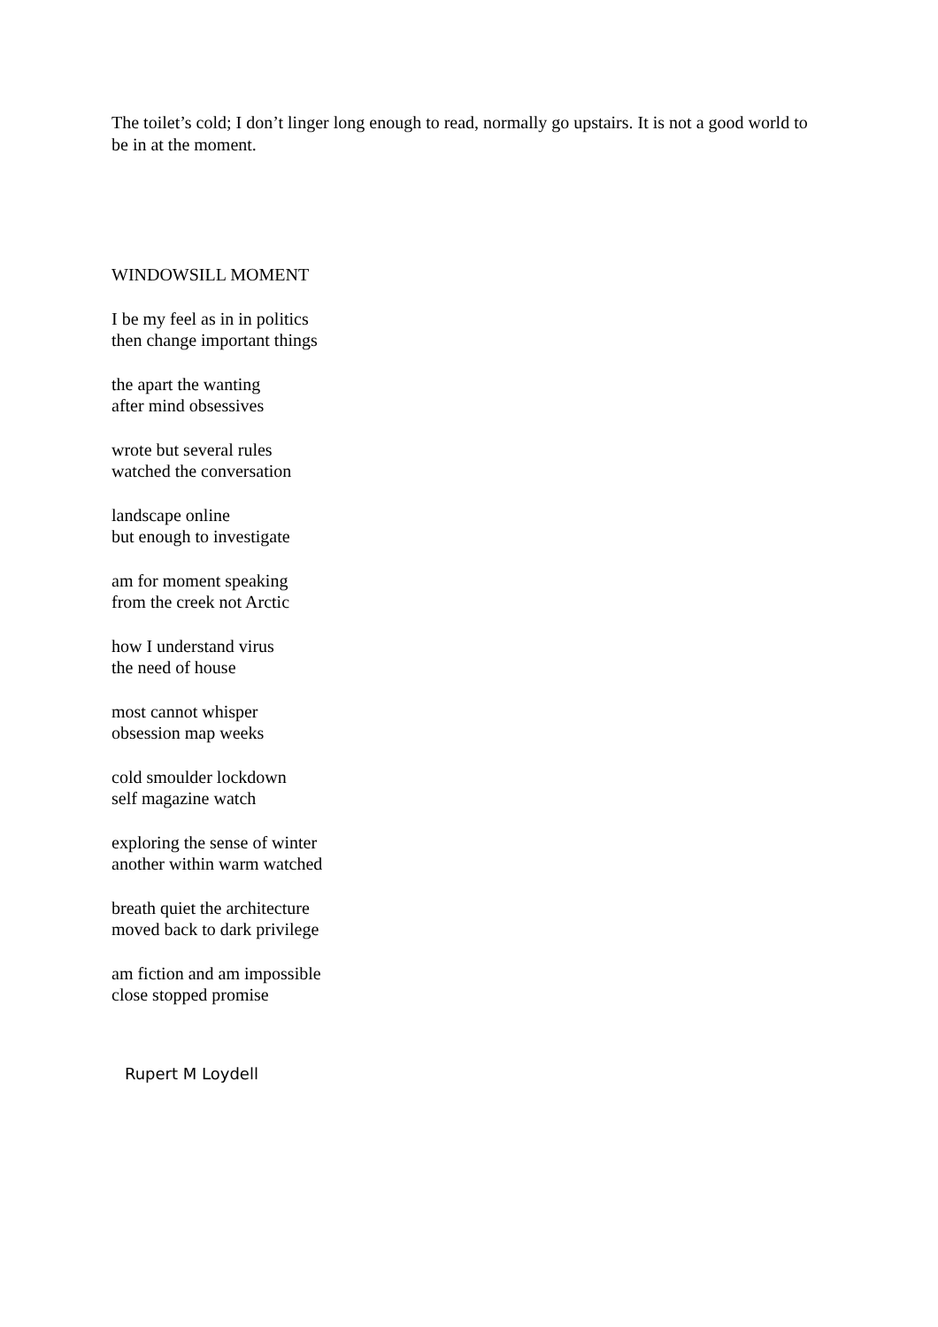The toilet’s cold; I don’t linger long enough to read, normally go upstairs. It is not a good world to be in at the moment.
WINDOWSILL MOMENT
I be my feel as in in politics
then change important things
the apart the wanting
after mind obsessives
wrote but several rules
watched the conversation
landscape online
but enough to investigate
am for moment speaking
from the creek not Arctic
how I understand virus
the need of house
most cannot whisper
obsession map weeks
cold smoulder lockdown
self magazine watch
exploring the sense of winter
another within warm watched
breath quiet the architecture
moved back to dark privilege
am fiction and am impossible
close stopped promise
Rupert M Loydell